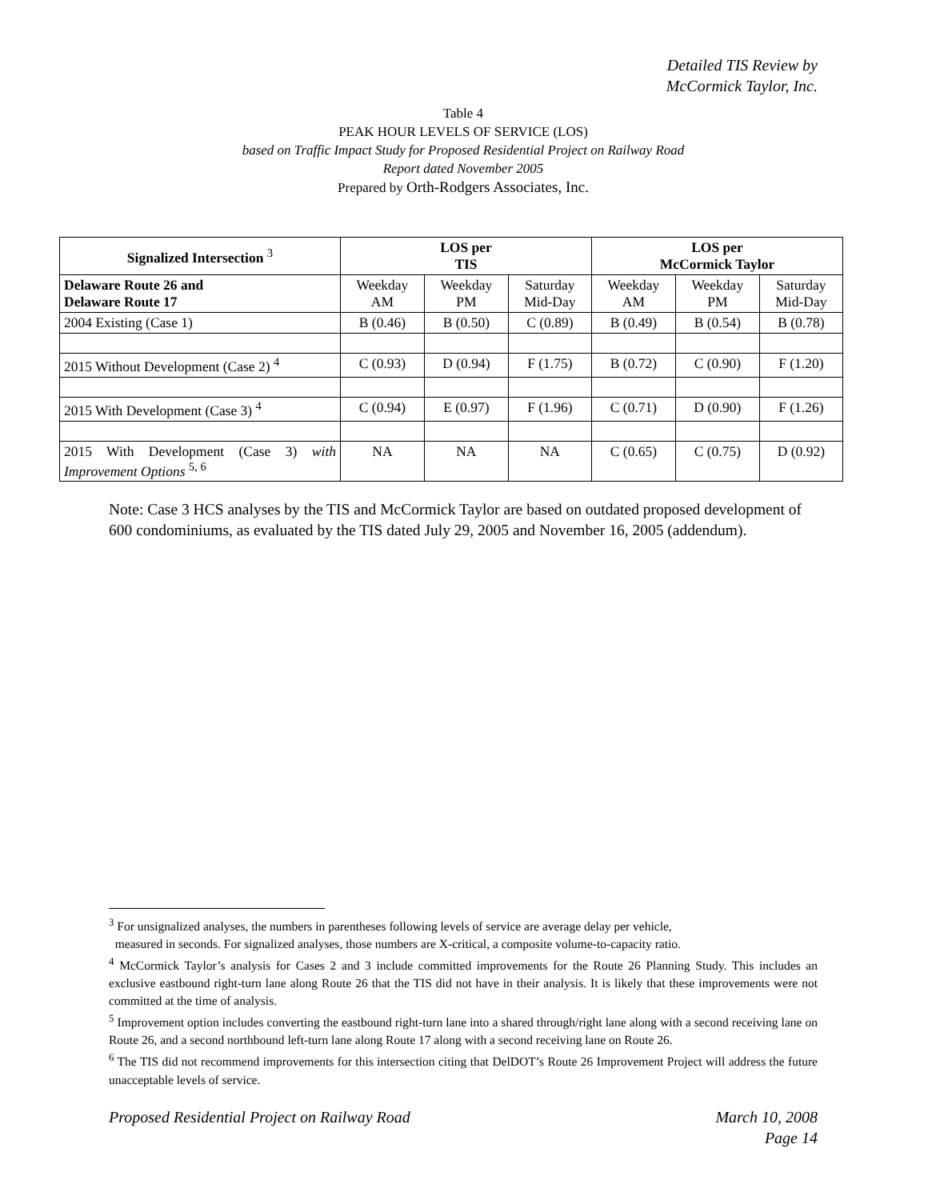Detailed TIS Review by
McCormick Taylor, Inc.
Table 4
PEAK HOUR LEVELS OF SERVICE (LOS)
based on Traffic Impact Study for Proposed Residential Project on Railway Road
Report dated November 2005
Prepared by Orth-Rodgers Associates, Inc.
| Signalized Intersection <sup>3</sup> | LOS per TIS | | | LOS per McCormick Taylor | | |
| --- | --- | --- | --- | --- | --- | --- |
| Delaware Route 26 and Delaware Route 17 | Weekday AM | Weekday PM | Saturday Mid-Day | Weekday AM | Weekday PM | Saturday Mid-Day |
| 2004 Existing (Case 1) | B (0.46) | B (0.50) | C (0.89) | B (0.49) | B (0.54) | B (0.78) |
| 2015 Without Development (Case 2) <sup>4</sup> | C (0.93) | D (0.94) | F (1.75) | B (0.72) | C (0.90) | F (1.20) |
| 2015 With Development (Case 3) <sup>4</sup> | C (0.94) | E (0.97) | F (1.96) | C (0.71) | D (0.90) | F (1.26) |
| 2015 With Development (Case 3) with Improvement Options <sup>5, 6</sup> | NA | NA | NA | C (0.65) | C (0.75) | D (0.92) |
Note: Case 3 HCS analyses by the TIS and McCormick Taylor are based on outdated proposed development of 600 condominiums, as evaluated by the TIS dated July 29, 2005 and November 16, 2005 (addendum).
<sup>3</sup> For unsignalized analyses, the numbers in parentheses following levels of service are average delay per vehicle,
measured in seconds. For signalized analyses, those numbers are X-critical, a composite volume-to-capacity ratio.
<sup>4</sup> McCormick Taylor’s analysis for Cases 2 and 3 include committed improvements for the Route 26 Planning Study. This includes an exclusive eastbound right-turn lane along Route 26 that the TIS did not have in their analysis. It is likely that these improvements were not committed at the time of analysis.
<sup>5</sup> Improvement option includes converting the eastbound right-turn lane into a shared through/right lane along with a second receiving lane on Route 26, and a second northbound left-turn lane along Route 17 along with a second receiving lane on Route 26.
<sup>6</sup> The TIS did not recommend improvements for this intersection citing that DelDOT’s Route 26 Improvement Project will address the future unacceptable levels of service.
Proposed Residential Project on Railway Road March 10, 2008
Page 14